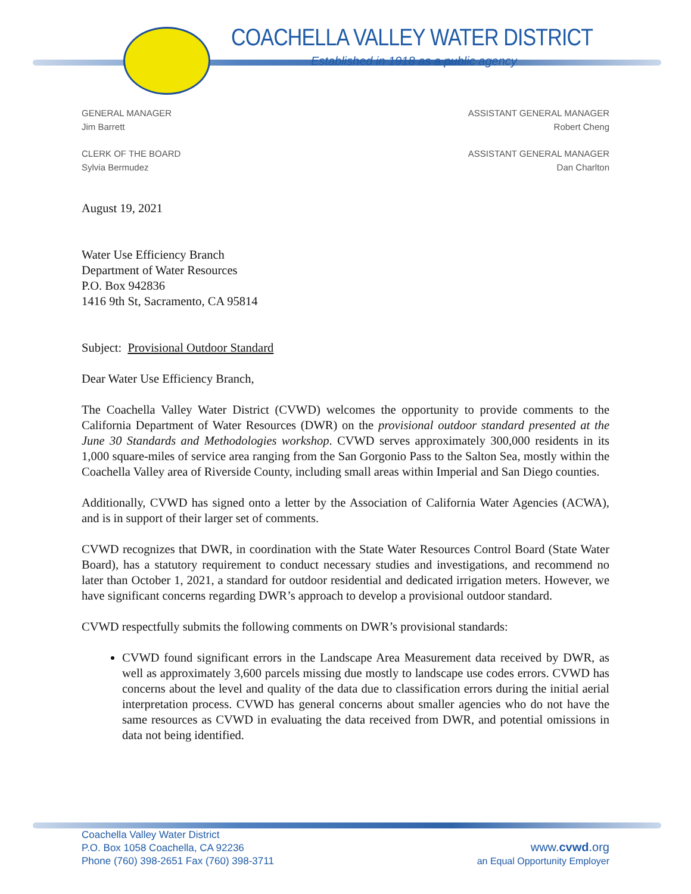COACHELLA VALLEY WATER DISTRICT
Established in 1918 as a public agency
GENERAL MANAGER
Jim Barrett
CLERK OF THE BOARD
Sylvia Bermudez
ASSISTANT GENERAL MANAGER
Robert Cheng
ASSISTANT GENERAL MANAGER
Dan Charlton
August 19, 2021
Water Use Efficiency Branch
Department of Water Resources
P.O. Box 942836
1416 9th St, Sacramento, CA 95814
Subject: Provisional Outdoor Standard
Dear Water Use Efficiency Branch,
The Coachella Valley Water District (CVWD) welcomes the opportunity to provide comments to the California Department of Water Resources (DWR) on the provisional outdoor standard presented at the June 30 Standards and Methodologies workshop. CVWD serves approximately 300,000 residents in its 1,000 square-miles of service area ranging from the San Gorgonio Pass to the Salton Sea, mostly within the Coachella Valley area of Riverside County, including small areas within Imperial and San Diego counties.
Additionally, CVWD has signed onto a letter by the Association of California Water Agencies (ACWA), and is in support of their larger set of comments.
CVWD recognizes that DWR, in coordination with the State Water Resources Control Board (State Water Board), has a statutory requirement to conduct necessary studies and investigations, and recommend no later than October 1, 2021, a standard for outdoor residential and dedicated irrigation meters. However, we have significant concerns regarding DWR’s approach to develop a provisional outdoor standard.
CVWD respectfully submits the following comments on DWR’s provisional standards:
CVWD found significant errors in the Landscape Area Measurement data received by DWR, as well as approximately 3,600 parcels missing due mostly to landscape use codes errors. CVWD has concerns about the level and quality of the data due to classification errors during the initial aerial interpretation process. CVWD has general concerns about smaller agencies who do not have the same resources as CVWD in evaluating the data received from DWR, and potential omissions in data not being identified.
Coachella Valley Water District
P.O. Box 1058 Coachella, CA 92236
Phone (760) 398-2651 Fax (760) 398-3711
www.cvwd.org
an Equal Opportunity Employer